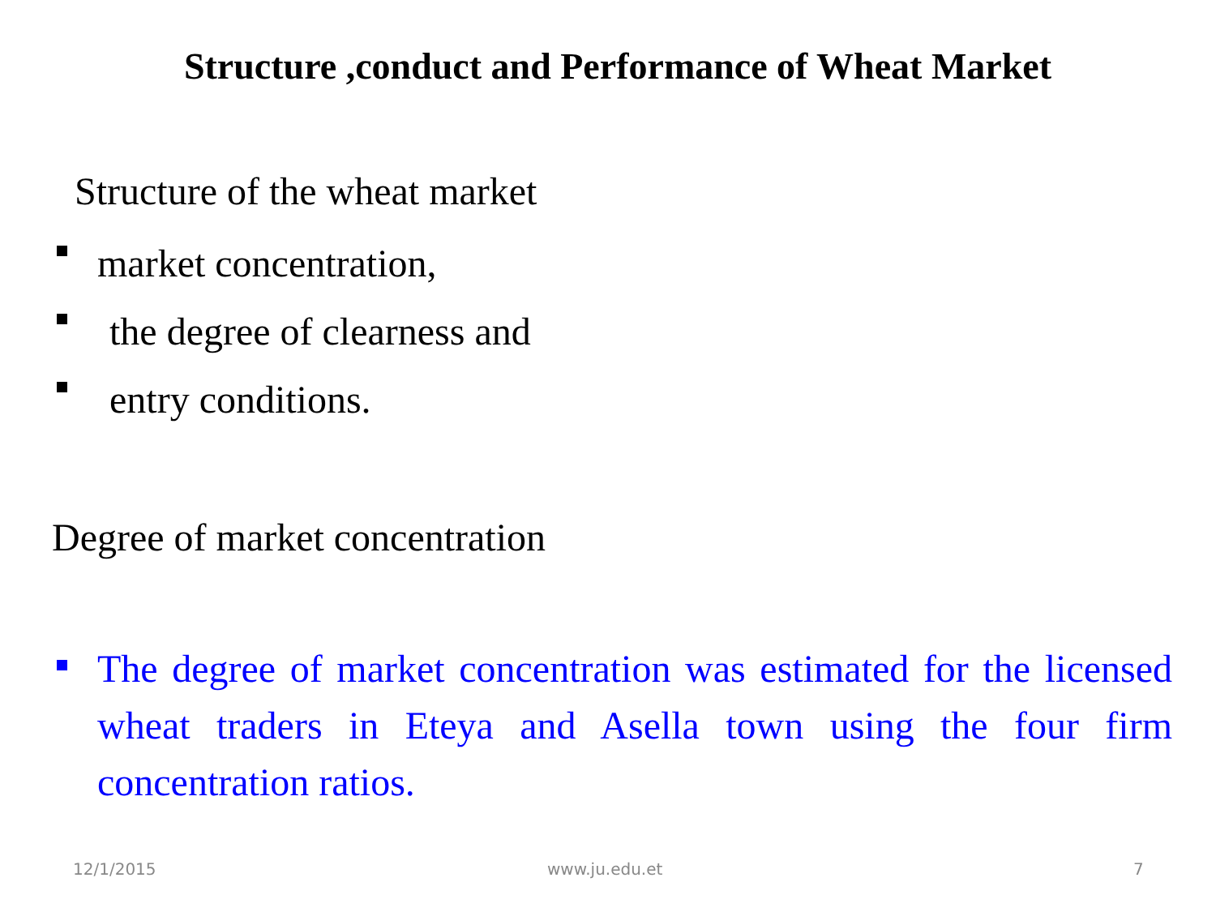Structure ,conduct and Performance of Wheat Market
Structure of the wheat market
market concentration,
the degree of clearness and
entry conditions.
Degree of market concentration
The degree of market concentration was estimated for the licensed wheat traders in Eteya and Asella town using the four firm concentration ratios.
12/1/2015 www.ju.edu.et 7